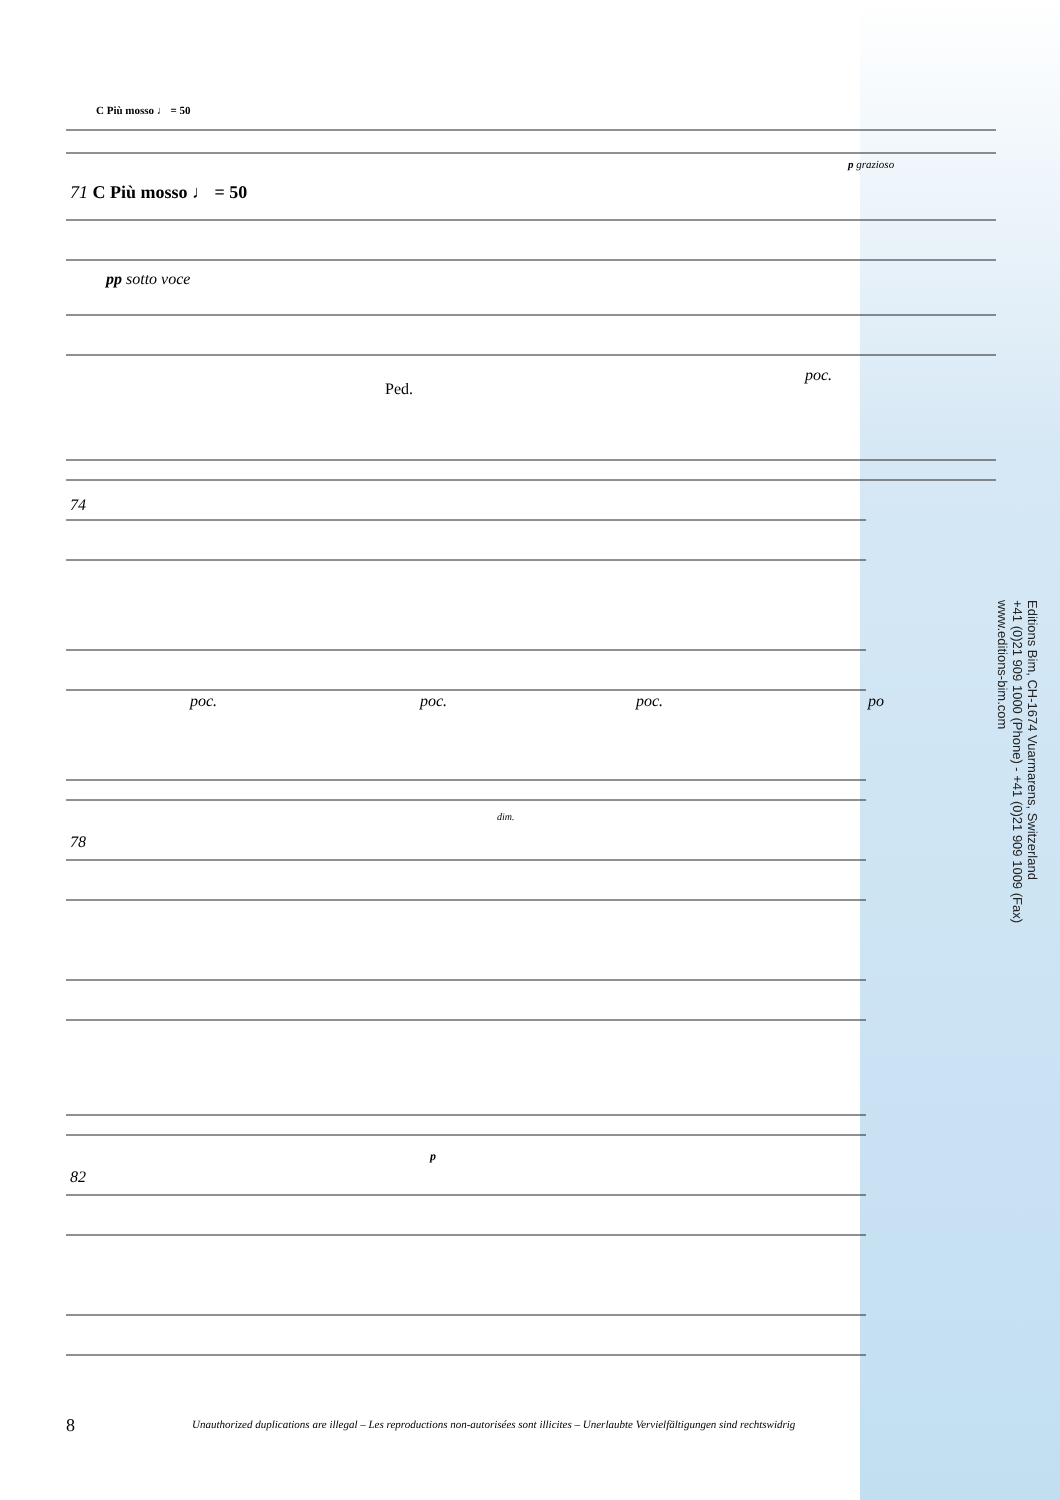C Più mosso ♩ = 50
p grazioso
71 C Più mosso ♩ = 50
pp sotto voce
Ped.
poc.
74
poc. poc. poc. po
dim.
78
p
82
Editions Bim, CH-1674 Vuarmarens, Switzerland
+41 (0)21 909 1000 (Phone) - +41 (0)21 909 1009 (Fax)
www.editions-bim.com
8
Unauthorized duplications are illegal – Les reproductions non-autorisées sont illicites – Unerlaubte Vervielfältigungen sind rechtswidrig